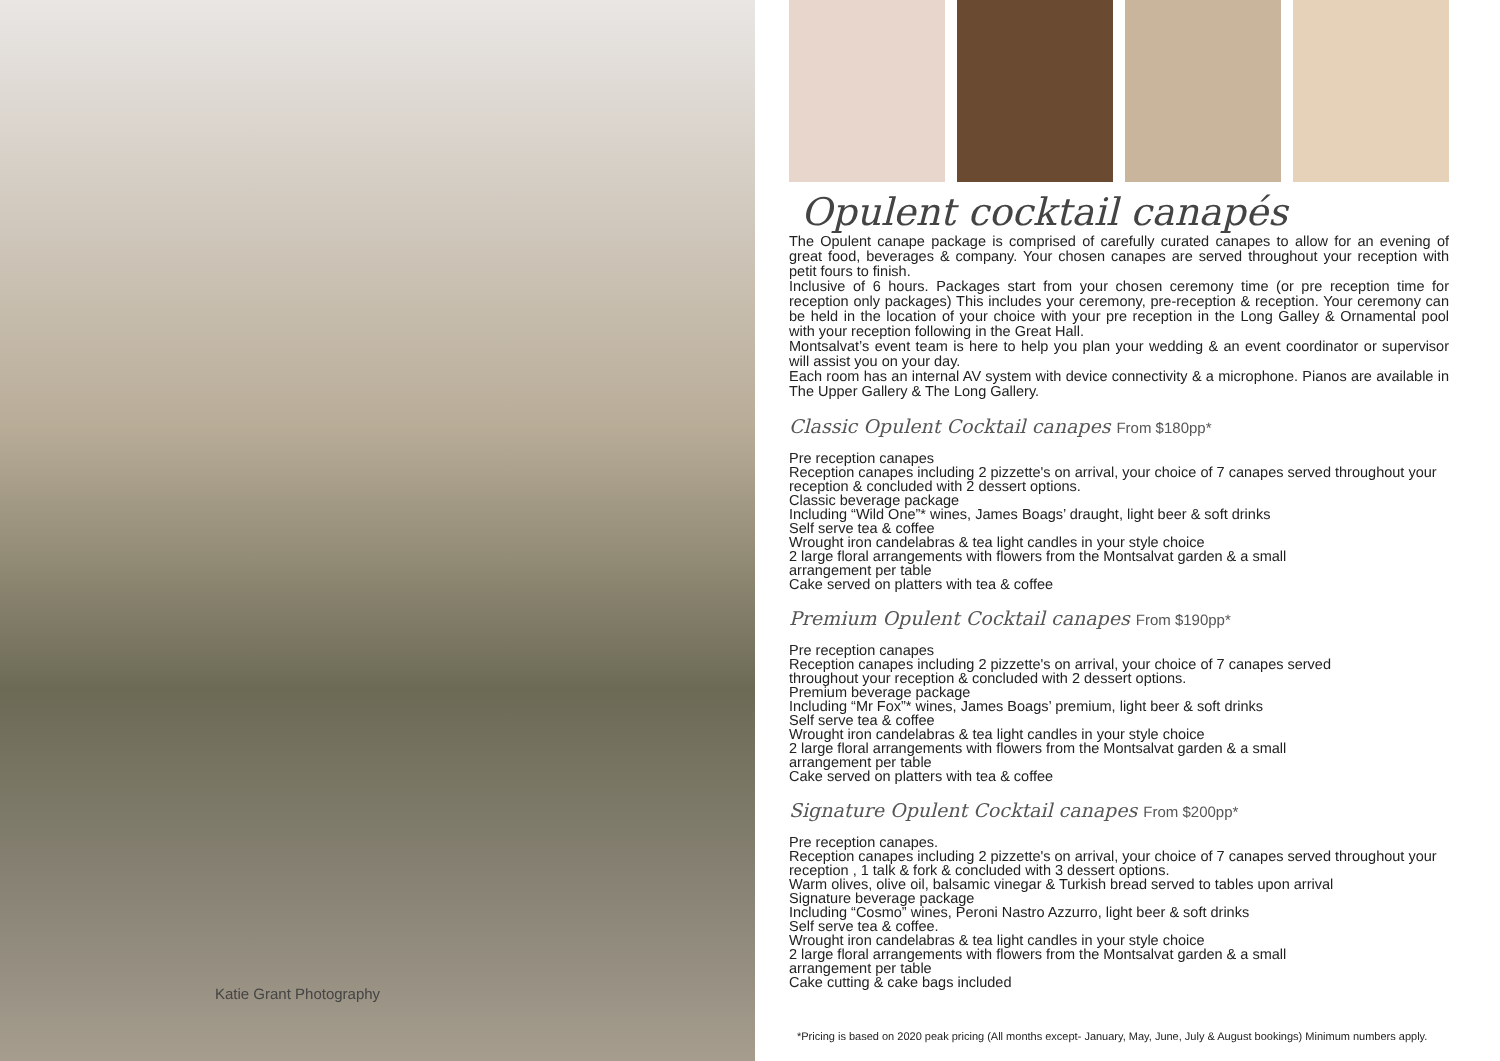Katie Grant Photography
Opulent cocktail canapés
The Opulent canape package is comprised of carefully curated canapes to allow for an evening of great food, beverages & company. Your chosen canapes are served throughout your reception with petit fours to finish.
Inclusive of 6 hours. Packages start from your chosen ceremony time (or pre reception time for reception only packages) This includes your ceremony, pre-reception & reception. Your ceremony can be held in the location of your choice with your pre reception in the Long Galley & Ornamental pool with your reception following in the Great Hall.
Montsalvat’s event team is here to help you plan your wedding & an event coordinator or supervisor will assist you on your day.
Each room has an internal AV system with device connectivity & a microphone. Pianos are available in The Upper Gallery & The Long Gallery.
Classic Opulent Cocktail canapes From $180pp*
Pre reception canapes
Reception canapes including 2 pizzette's on arrival, your choice of 7 canapes served throughout your reception & concluded with 2 dessert options.
Classic beverage package
Including “Wild One”* wines, James Boags’ draught, light beer & soft drinks
Self serve tea & coffee
Wrought iron candelabras & tea light candles in your style choice
2 large floral arrangements with flowers from the Montsalvat garden & a small
arrangement per table
Cake served on platters with tea & coffee
Premium Opulent Cocktail canapes From $190pp*
Pre reception canapes
Reception canapes including 2 pizzette's on arrival, your choice of 7 canapes served
throughout your reception & concluded with 2 dessert options.
Premium beverage package
Including “Mr Fox”* wines, James Boags’ premium, light beer & soft drinks
Self serve tea & coffee
Wrought iron candelabras & tea light candles in your style choice
2 large floral arrangements with flowers from the Montsalvat garden & a small
arrangement per table
Cake served on platters with tea & coffee
Signature Opulent Cocktail canapes From $200pp*
Pre reception canapes.
Reception canapes including 2 pizzette's on arrival, your choice of 7 canapes served throughout your reception , 1 talk & fork & concluded with 3 dessert options.
Warm olives, olive oil, balsamic vinegar & Turkish bread served to tables upon arrival
Signature beverage package
Including “Cosmo” wines, Peroni Nastro Azzurro, light beer & soft drinks
Self serve tea & coffee.
Wrought iron candelabras & tea light candles in your style choice
2 large floral arrangements with flowers from the Montsalvat garden & a small
arrangement per table
Cake cutting & cake bags included
*Pricing is based on 2020 peak pricing (All months except- January, May, June, July & August bookings) Minimum numbers apply.